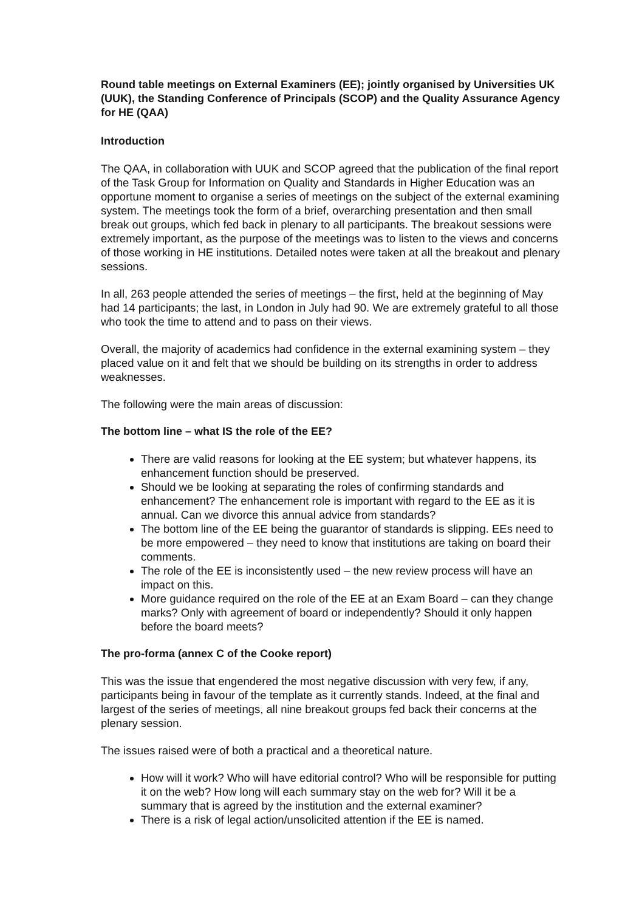Round table meetings on External Examiners (EE); jointly organised by Universities UK (UUK), the Standing Conference of Principals (SCOP) and the Quality Assurance Agency for HE (QAA)
Introduction
The QAA, in collaboration with UUK and SCOP agreed that the publication of the final report of the Task Group for Information on Quality and Standards in Higher Education was an opportune moment to organise a series of meetings on the subject of the external examining system. The meetings took the form of a brief, overarching presentation and then small break out groups, which fed back in plenary to all participants. The breakout sessions were extremely important, as the purpose of the meetings was to listen to the views and concerns of those working in HE institutions. Detailed notes were taken at all the breakout and plenary sessions.
In all, 263 people attended the series of meetings – the first, held at the beginning of May had 14 participants; the last, in London in July had 90. We are extremely grateful to all those who took the time to attend and to pass on their views.
Overall, the majority of academics had confidence in the external examining system – they placed value on it and felt that we should be building on its strengths in order to address weaknesses.
The following were the main areas of discussion:
The bottom line – what IS the role of the EE?
There are valid reasons for looking at the EE system; but whatever happens, its enhancement function should be preserved.
Should we be looking at separating the roles of confirming standards and enhancement? The enhancement role is important with regard to the EE as it is annual. Can we divorce this annual advice from standards?
The bottom line of the EE being the guarantor of standards is slipping. EEs need to be more empowered – they need to know that institutions are taking on board their comments.
The role of the EE is inconsistently used – the new review process will have an impact on this.
More guidance required on the role of the EE at an Exam Board – can they change marks? Only with agreement of board or independently? Should it only happen before the board meets?
The pro-forma (annex C of the Cooke report)
This was the issue that engendered the most negative discussion with very few, if any, participants being in favour of the template as it currently stands. Indeed, at the final and largest of the series of meetings, all nine breakout groups fed back their concerns at the plenary session.
The issues raised were of both a practical and a theoretical nature.
How will it work? Who will have editorial control? Who will be responsible for putting it on the web? How long will each summary stay on the web for? Will it be a summary that is agreed by the institution and the external examiner?
There is a risk of legal action/unsolicited attention if the EE is named.